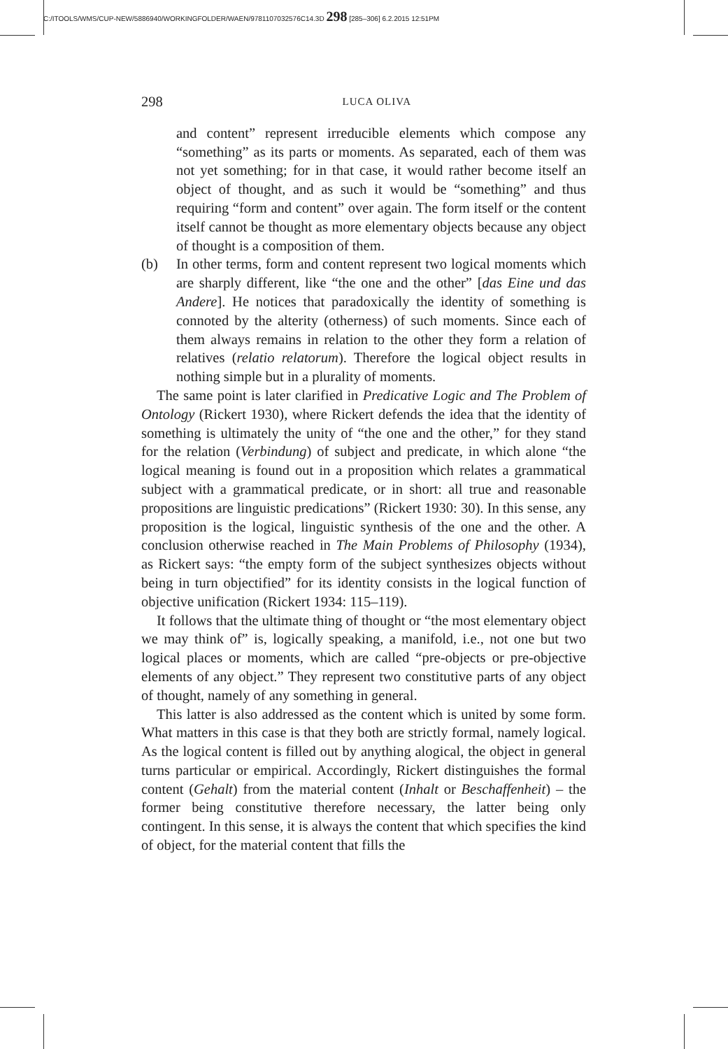C:/ITOOLS/WMS/CUP-NEW/5886940/WORKINGFOLDER/WAEN/9781107032576C14.3D 298 [285–306] 6.2.2015 12:51PM
298 LUCA OLIVA
and content” represent irreducible elements which compose any “something” as its parts or moments. As separated, each of them was not yet something; for in that case, it would rather become itself an object of thought, and as such it would be “something” and thus requiring “form and content” over again. The form itself or the content itself cannot be thought as more elementary objects because any object of thought is a composition of them.
(b) In other terms, form and content represent two logical moments which are sharply different, like “the one and the other” [das Eine und das Andere]. He notices that paradoxically the identity of something is connoted by the alterity (otherness) of such moments. Since each of them always remains in relation to the other they form a relation of relatives (relatio relatorum). Therefore the logical object results in nothing simple but in a plurality of moments.
The same point is later clarified in Predicative Logic and The Problem of Ontology (Rickert 1930), where Rickert defends the idea that the identity of something is ultimately the unity of “the one and the other,” for they stand for the relation (Verbindung) of subject and predicate, in which alone “the logical meaning is found out in a proposition which relates a grammatical subject with a grammatical predicate, or in short: all true and reasonable propositions are linguistic predications” (Rickert 1930: 30). In this sense, any proposition is the logical, linguistic synthesis of the one and the other. A conclusion otherwise reached in The Main Problems of Philosophy (1934), as Rickert says: “the empty form of the subject synthesizes objects without being in turn objectified” for its identity consists in the logical function of objective unification (Rickert 1934: 115–119).
It follows that the ultimate thing of thought or “the most elementary object we may think of” is, logically speaking, a manifold, i.e., not one but two logical places or moments, which are called “pre-objects or pre-objective elements of any object.” They represent two constitutive parts of any object of thought, namely of any something in general.
This latter is also addressed as the content which is united by some form. What matters in this case is that they both are strictly formal, namely logical. As the logical content is filled out by anything alogical, the object in general turns particular or empirical. Accordingly, Rickert distinguishes the formal content (Gehalt) from the material content (Inhalt or Beschaffenheit) – the former being constitutive therefore necessary, the latter being only contingent. In this sense, it is always the content that which specifies the kind of object, for the material content that fills the